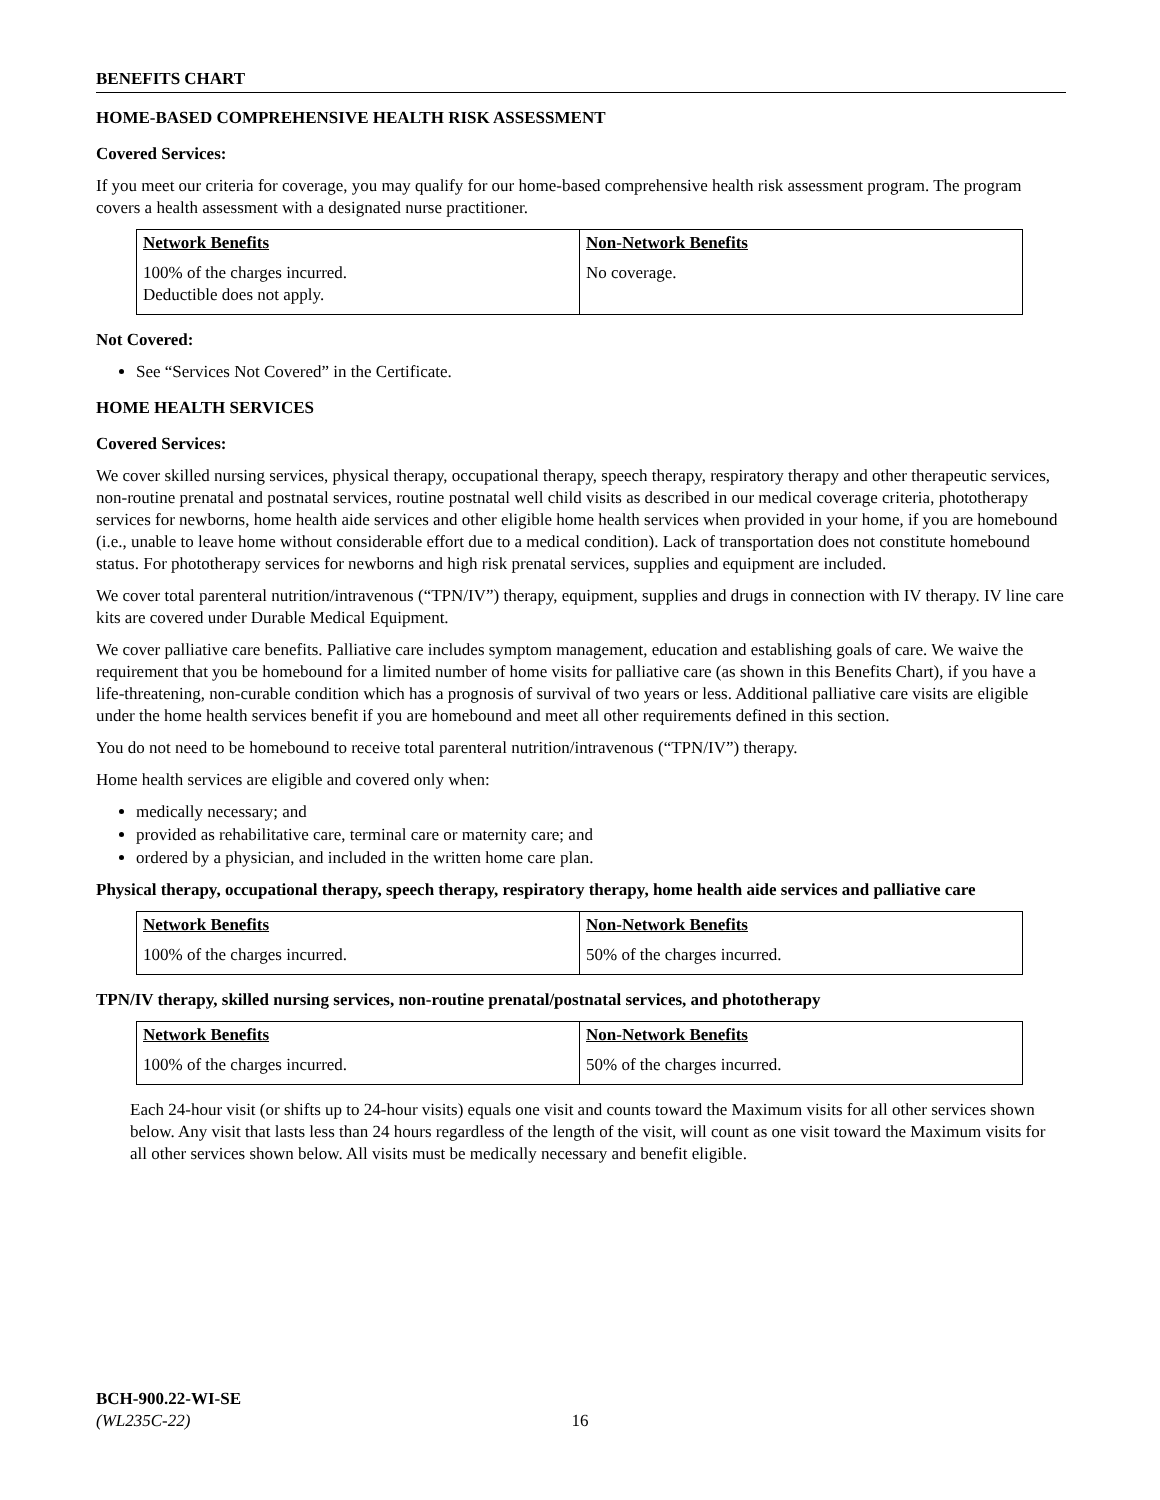BENEFITS CHART
HOME-BASED COMPREHENSIVE HEALTH RISK ASSESSMENT
Covered Services:
If you meet our criteria for coverage, you may qualify for our home-based comprehensive health risk assessment program. The program covers a health assessment with a designated nurse practitioner.
| Network Benefits | Non-Network Benefits |
| --- | --- |
| 100% of the charges incurred. Deductible does not apply. | No coverage. |
Not Covered:
See “Services Not Covered” in the Certificate.
HOME HEALTH SERVICES
Covered Services:
We cover skilled nursing services, physical therapy, occupational therapy, speech therapy, respiratory therapy and other therapeutic services, non-routine prenatal and postnatal services, routine postnatal well child visits as described in our medical coverage criteria, phototherapy services for newborns, home health aide services and other eligible home health services when provided in your home, if you are homebound (i.e., unable to leave home without considerable effort due to a medical condition). Lack of transportation does not constitute homebound status. For phototherapy services for newborns and high risk prenatal services, supplies and equipment are included.
We cover total parenteral nutrition/intravenous (“TPN/IV”) therapy, equipment, supplies and drugs in connection with IV therapy. IV line care kits are covered under Durable Medical Equipment.
We cover palliative care benefits. Palliative care includes symptom management, education and establishing goals of care. We waive the requirement that you be homebound for a limited number of home visits for palliative care (as shown in this Benefits Chart), if you have a life-threatening, non-curable condition which has a prognosis of survival of two years or less. Additional palliative care visits are eligible under the home health services benefit if you are homebound and meet all other requirements defined in this section.
You do not need to be homebound to receive total parenteral nutrition/intravenous (“TPN/IV”) therapy.
Home health services are eligible and covered only when:
medically necessary; and
provided as rehabilitative care, terminal care or maternity care; and
ordered by a physician, and included in the written home care plan.
Physical therapy, occupational therapy, speech therapy, respiratory therapy, home health aide services and palliative care
| Network Benefits | Non-Network Benefits |
| --- | --- |
| 100% of the charges incurred. | 50% of the charges incurred. |
TPN/IV therapy, skilled nursing services, non-routine prenatal/postnatal services, and phototherapy
| Network Benefits | Non-Network Benefits |
| --- | --- |
| 100% of the charges incurred. | 50% of the charges incurred. |
Each 24-hour visit (or shifts up to 24-hour visits) equals one visit and counts toward the Maximum visits for all other services shown below. Any visit that lasts less than 24 hours regardless of the length of the visit, will count as one visit toward the Maximum visits for all other services shown below. All visits must be medically necessary and benefit eligible.
BCH-900.22-WI-SE
(WL235C-22)
16